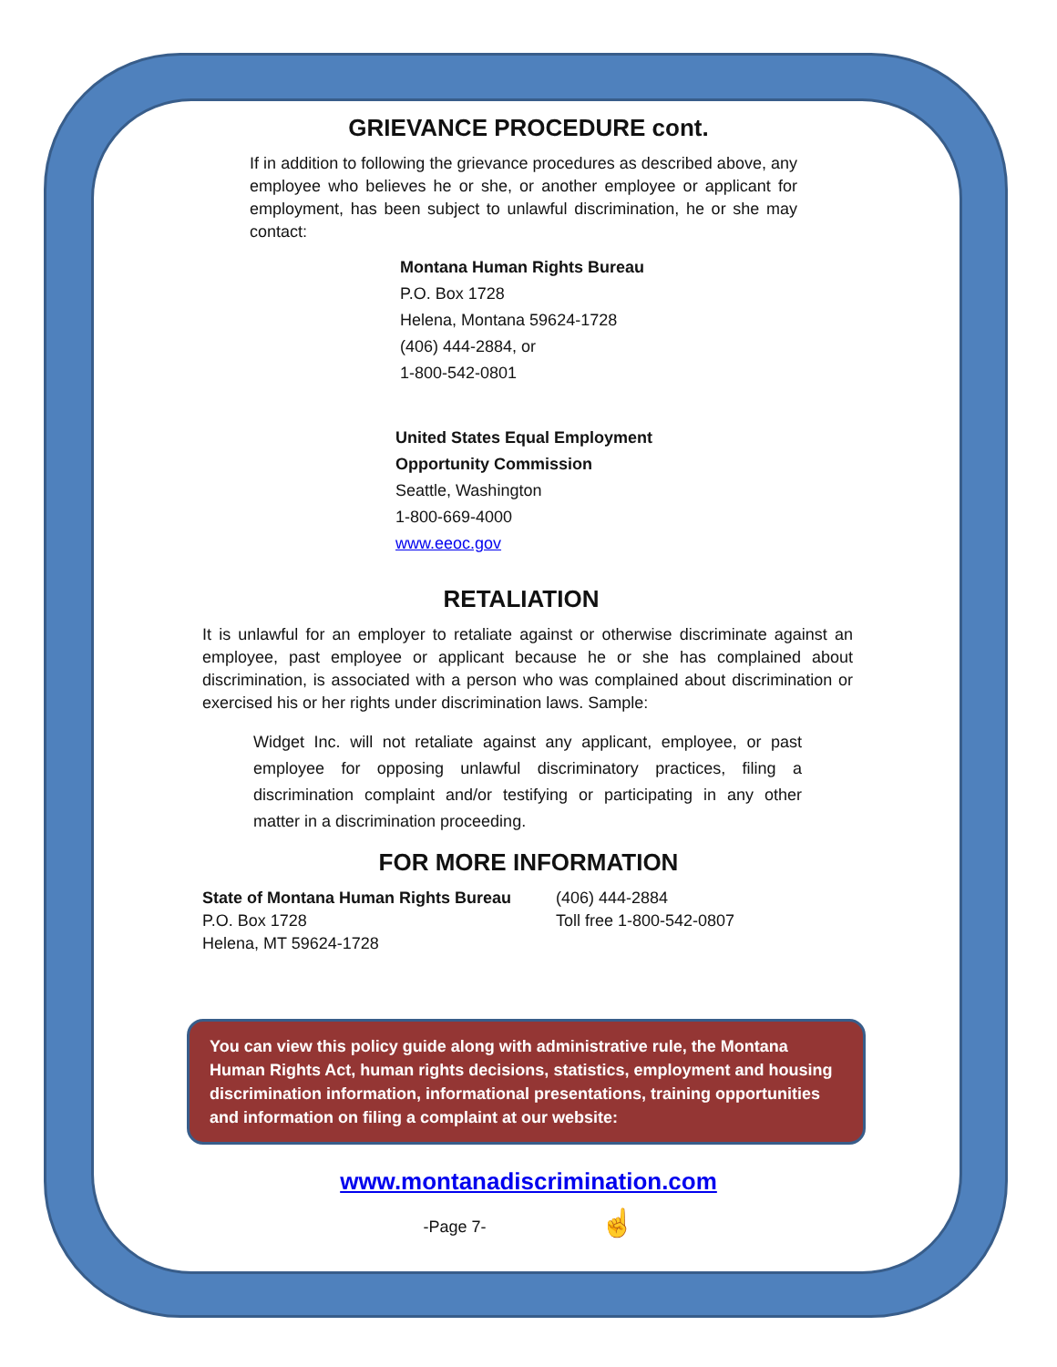GRIEVANCE PROCEDURE cont.
If in addition to following the grievance procedures as described above, any employee who believes he or she, or another employee or applicant for employment, has been subject to unlawful discrimination, he or she may contact:
Montana Human Rights Bureau
P.O. Box 1728
Helena, Montana 59624-1728
(406) 444-2884, or
1-800-542-0801
United States Equal Employment
Opportunity Commission
Seattle, Washington
1-800-669-4000
www.eeoc.gov
RETALIATION
It is unlawful for an employer to retaliate against or otherwise discriminate against an employee, past employee or applicant because he or she has complained about discrimination, is associated with a person who was complained about discrimination or exercised his or her rights under discrimination laws. Sample:
Widget Inc. will not retaliate against any applicant, employee, or past employee for opposing unlawful discriminatory practices, filing a discrimination complaint and/or testifying or participating in any other matter in a discrimination proceeding.
FOR MORE INFORMATION
State of Montana Human Rights Bureau
P.O. Box 1728
Helena, MT 59624-1728
(406) 444-2884
Toll free 1-800-542-0807
You can view this policy guide along with administrative rule, the Montana Human Rights Act, human rights decisions, statistics, employment and housing discrimination information, informational presentations, training opportunities and information on filing a complaint at our website:
www.montanadiscrimination.com
-Page 7- ☝